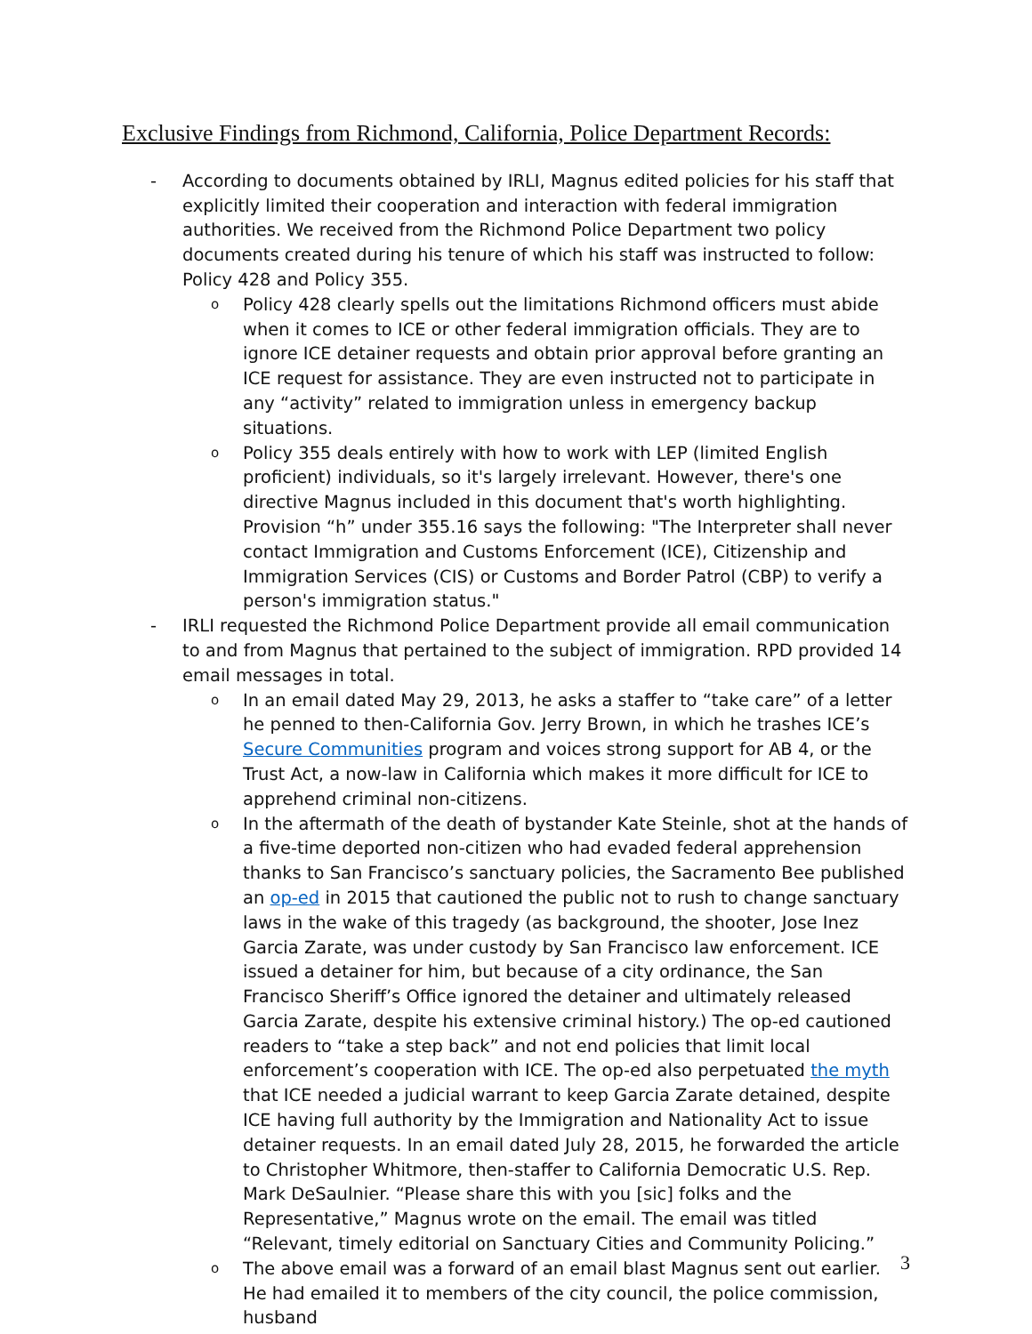Exclusive Findings from Richmond, California, Police Department Records:
- According to documents obtained by IRLI, Magnus edited policies for his staff that explicitly limited their cooperation and interaction with federal immigration authorities. We received from the Richmond Police Department two policy documents created during his tenure of which his staff was instructed to follow: Policy 428 and Policy 355.
o
Policy 428 clearly spells out the limitations Richmond officers must abide when it comes to ICE or other federal immigration officials. They are to ignore ICE detainer requests and obtain prior approval before granting an ICE request for assistance. They are even instructed not to participate in any “activity” related to immigration unless in emergency backup situations.
o
Policy 355 deals entirely with how to work with LEP (limited English proficient) individuals, so it's largely irrelevant. However, there's one directive Magnus included in this document that's worth highlighting. Provision “h” under 355.16 says the following: "The Interpreter shall never contact Immigration and Customs Enforcement (ICE), Citizenship and Immigration Services (CIS) or Customs and Border Patrol (CBP) to verify a person's immigration status."
- IRLI requested the Richmond Police Department provide all email communication to and from Magnus that pertained to the subject of immigration. RPD provided 14 email messages in total.
o
In an email dated May 29, 2013, he asks a staffer to “take care” of a letter he penned to then-California Gov. Jerry Brown, in which he trashes ICE’s Secure Communities program and voices strong support for AB 4, or the Trust Act, a now-law in California which makes it more difficult for ICE to apprehend criminal non-citizens.
o
In the aftermath of the death of bystander Kate Steinle, shot at the hands of a five-time deported non-citizen who had evaded federal apprehension thanks to San Francisco’s sanctuary policies, the Sacramento Bee published an op-ed in 2015 that cautioned the public not to rush to change sanctuary laws in the wake of this tragedy (as background, the shooter, Jose Inez Garcia Zarate, was under custody by San Francisco law enforcement. ICE issued a detainer for him, but because of a city ordinance, the San Francisco Sheriff’s Office ignored the detainer and ultimately released Garcia Zarate, despite his extensive criminal history.) The op-ed cautioned readers to “take a step back” and not end policies that limit local enforcement’s cooperation with ICE. The op-ed also perpetuated the myth that ICE needed a judicial warrant to keep Garcia Zarate detained, despite ICE having full authority by the Immigration and Nationality Act to issue detainer requests. In an email dated July 28, 2015, he forwarded the article to Christopher Whitmore, then-staffer to California Democratic U.S. Rep. Mark DeSaulnier. “Please share this with you [sic] folks and the Representative,” Magnus wrote on the email. The email was titled “Relevant, timely editorial on Sanctuary Cities and Community Policing.”
o
The above email was a forward of an email blast Magnus sent out earlier. He had emailed it to members of the city council, the police commission, husband
3